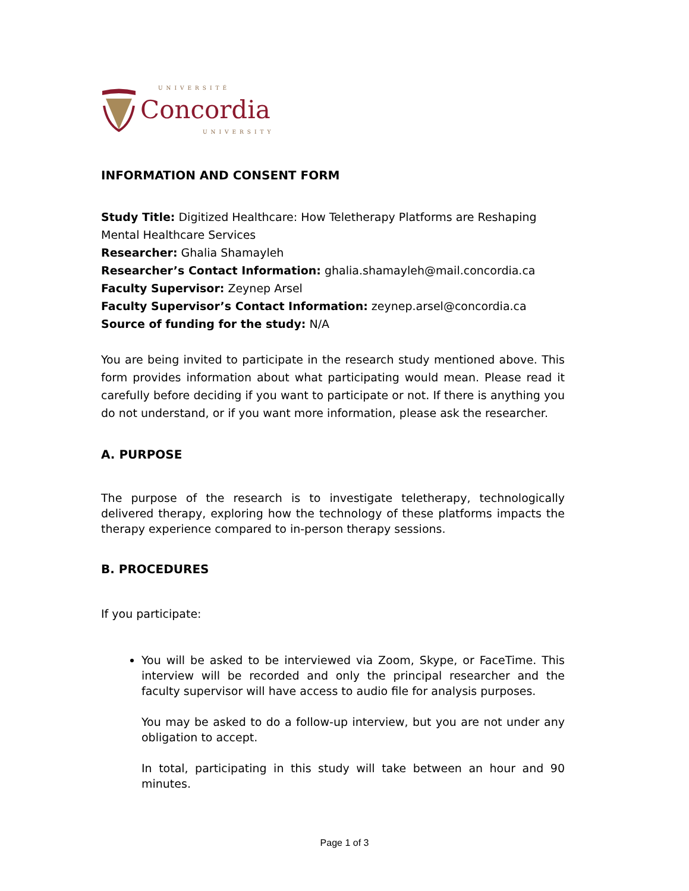UNIVERSITÉ
Concordia
UNIVERSITY
INFORMATION AND CONSENT FORM
Study Title: Digitized Healthcare: How Teletherapy Platforms are Reshaping Mental Healthcare Services
Researcher: Ghalia Shamayleh
Researcher’s Contact Information: ghalia.shamayleh@mail.concordia.ca
Faculty Supervisor: Zeynep Arsel
Faculty Supervisor’s Contact Information: zeynep.arsel@concordia.ca
Source of funding for the study: N/A
You are being invited to participate in the research study mentioned above. This form provides information about what participating would mean. Please read it carefully before deciding if you want to participate or not. If there is anything you do not understand, or if you want more information, please ask the researcher.
A. PURPOSE
The purpose of the research is to investigate teletherapy, technologically delivered therapy, exploring how the technology of these platforms impacts the therapy experience compared to in-person therapy sessions.
B. PROCEDURES
If you participate:
You will be asked to be interviewed via Zoom, Skype, or FaceTime. This interview will be recorded and only the principal researcher and the faculty supervisor will have access to audio file for analysis purposes.
You may be asked to do a follow-up interview, but you are not under any obligation to accept.
In total, participating in this study will take between an hour and 90 minutes.
Page 1 of 3